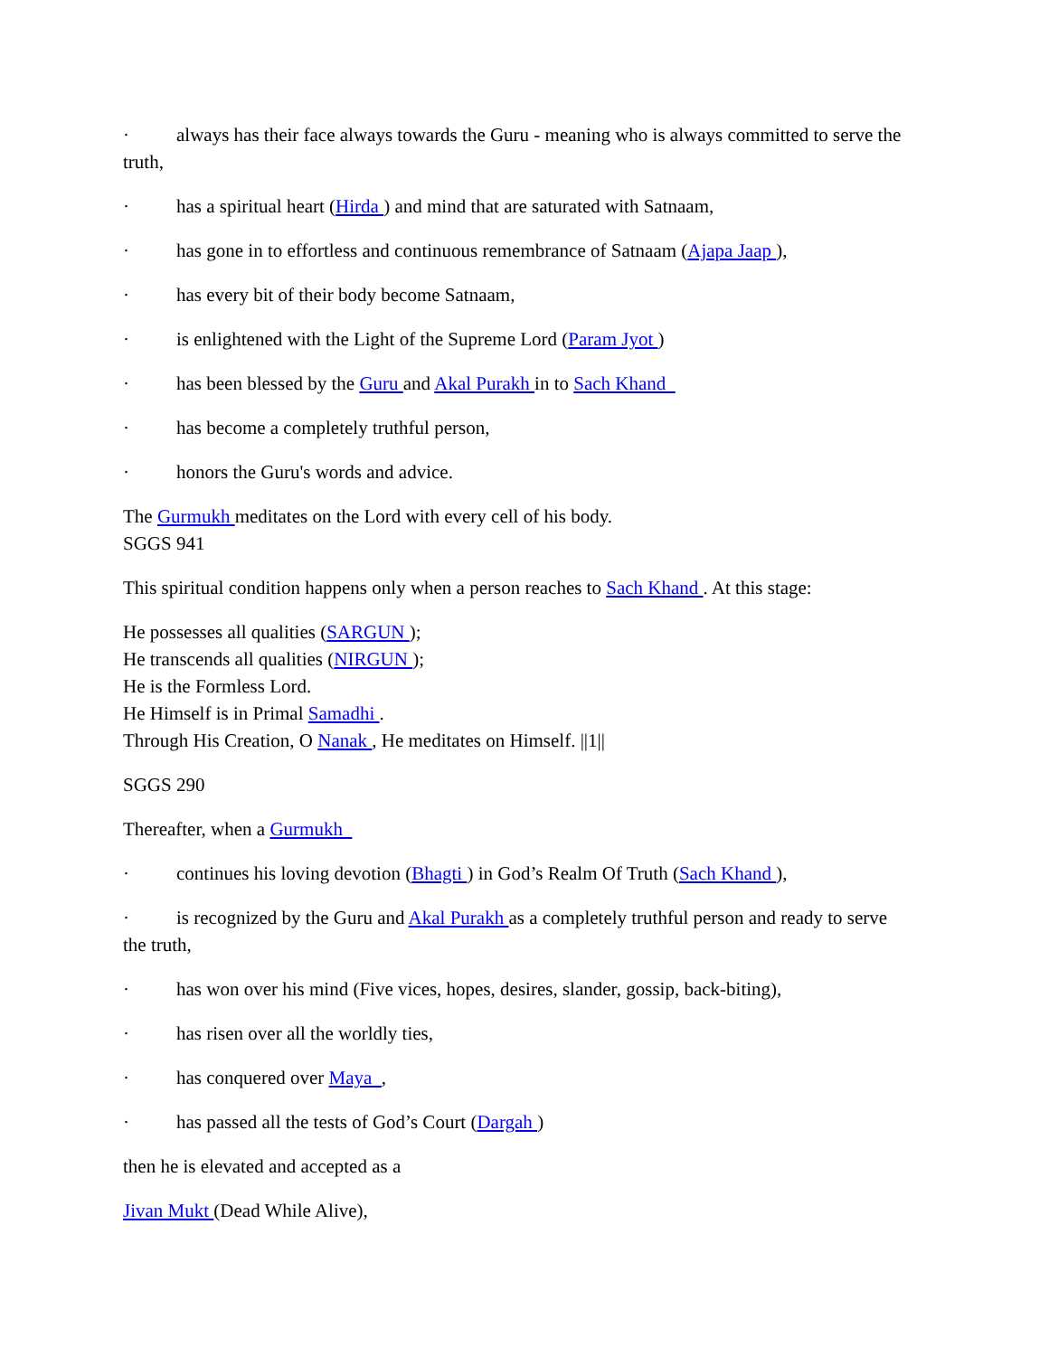· always has their face always towards the Guru - meaning who is always committed to serve the truth,
· has a spiritual heart (Hirda ) and mind that are saturated with Satnaam,
· has gone in to effortless and continuous remembrance of Satnaam (Ajapa Jaap ),
· has every bit of their body become Satnaam,
· is enlightened with the Light of the Supreme Lord (Param Jyot )
· has been blessed by the Guru and Akal Purakh in to Sach Khand
· has become a completely truthful person,
· honors the Guru's words and advice.
The Gurmukh meditates on the Lord with every cell of his body.
SGGS 941
This spiritual condition happens only when a person reaches to Sach Khand . At this stage:
He possesses all qualities (SARGUN );
He transcends all qualities (NIRGUN );
He is the Formless Lord.
He Himself is in Primal Samadhi .
Through His Creation, O Nanak , He meditates on Himself. ||1||
SGGS 290
Thereafter, when a Gurmukh
· continues his loving devotion (Bhagti ) in God’s Realm Of Truth (Sach Khand ),
· is recognized by the Guru and Akal Purakh as a completely truthful person and ready to serve the truth,
· has won over his mind (Five vices, hopes, desires, slander, gossip, back-biting),
· has risen over all the worldly ties,
· has conquered over Maya ,
· has passed all the tests of God’s Court (Dargah )
then he is elevated and accepted as a
Jivan Mukt (Dead While Alive),